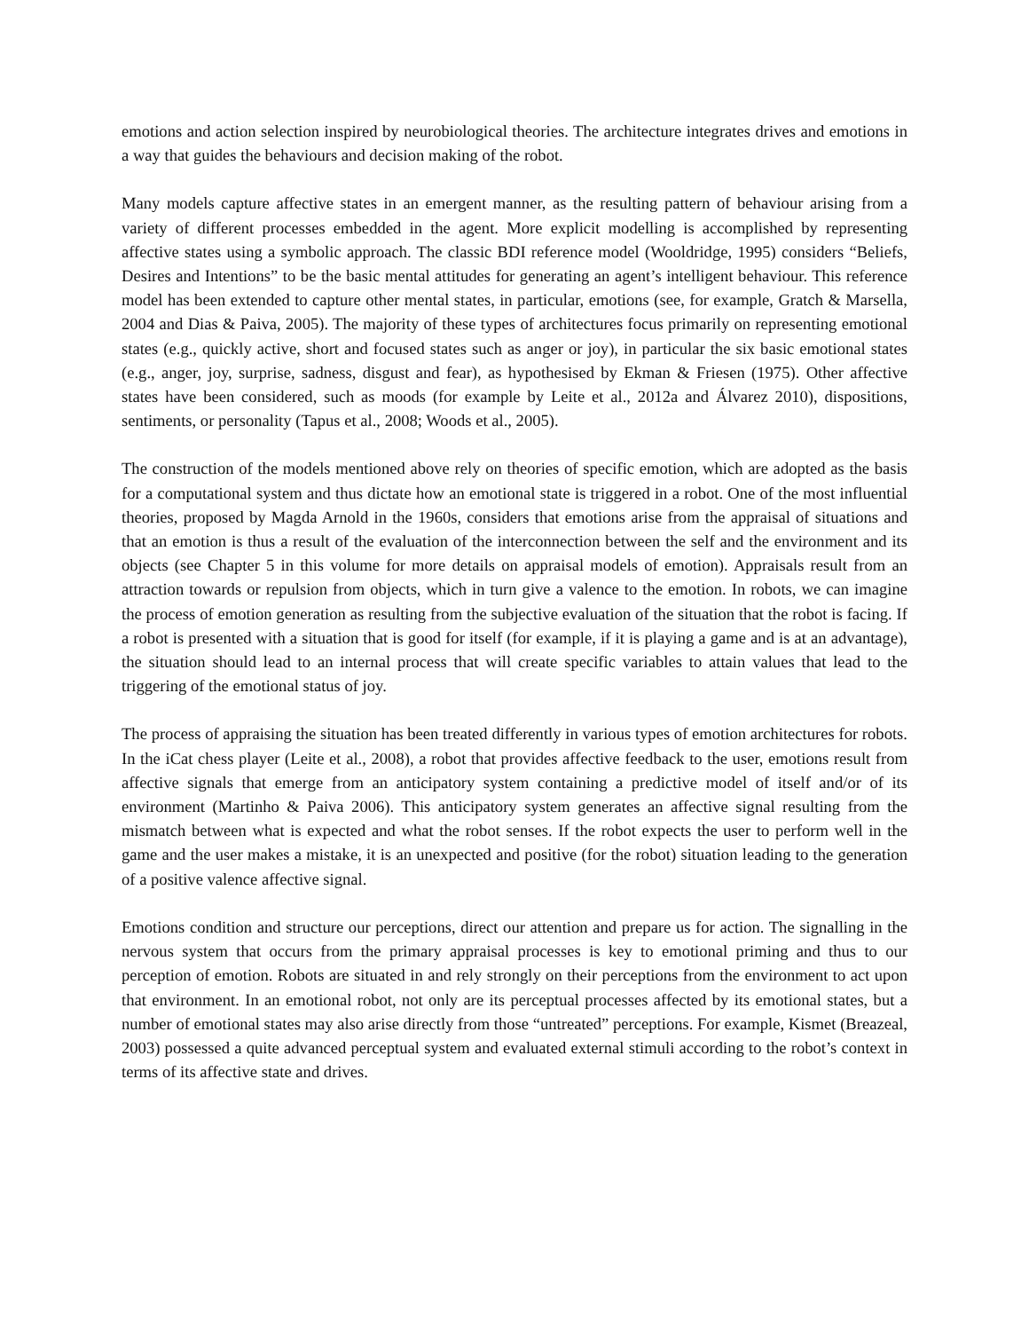emotions and action selection inspired by neurobiological theories. The architecture integrates drives and emotions in a way that guides the behaviours and decision making of the robot.
Many models capture affective states in an emergent manner, as the resulting pattern of behaviour arising from a variety of different processes embedded in the agent. More explicit modelling is accomplished by representing affective states using a symbolic approach. The classic BDI reference model (Wooldridge, 1995) considers “Beliefs, Desires and Intentions” to be the basic mental attitudes for generating an agent’s intelligent behaviour. This reference model has been extended to capture other mental states, in particular, emotions (see, for example, Gratch & Marsella, 2004 and Dias & Paiva, 2005). The majority of these types of architectures focus primarily on representing emotional states (e.g., quickly active, short and focused states such as anger or joy), in particular the six basic emotional states (e.g., anger, joy, surprise, sadness, disgust and fear), as hypothesised by Ekman & Friesen (1975). Other affective states have been considered, such as moods (for example by Leite et al., 2012a and Álvarez 2010), dispositions, sentiments, or personality (Tapus et al., 2008; Woods et al., 2005).
The construction of the models mentioned above rely on theories of specific emotion, which are adopted as the basis for a computational system and thus dictate how an emotional state is triggered in a robot. One of the most influential theories, proposed by Magda Arnold in the 1960s, considers that emotions arise from the appraisal of situations and that an emotion is thus a result of the evaluation of the interconnection between the self and the environment and its objects (see Chapter 5 in this volume for more details on appraisal models of emotion). Appraisals result from an attraction towards or repulsion from objects, which in turn give a valence to the emotion. In robots, we can imagine the process of emotion generation as resulting from the subjective evaluation of the situation that the robot is facing. If a robot is presented with a situation that is good for itself (for example, if it is playing a game and is at an advantage), the situation should lead to an internal process that will create specific variables to attain values that lead to the triggering of the emotional status of joy.
The process of appraising the situation has been treated differently in various types of emotion architectures for robots. In the iCat chess player (Leite et al., 2008), a robot that provides affective feedback to the user, emotions result from affective signals that emerge from an anticipatory system containing a predictive model of itself and/or of its environment (Martinho & Paiva 2006). This anticipatory system generates an affective signal resulting from the mismatch between what is expected and what the robot senses. If the robot expects the user to perform well in the game and the user makes a mistake, it is an unexpected and positive (for the robot) situation leading to the generation of a positive valence affective signal.
Emotions condition and structure our perceptions, direct our attention and prepare us for action. The signalling in the nervous system that occurs from the primary appraisal processes is key to emotional priming and thus to our perception of emotion. Robots are situated in and rely strongly on their perceptions from the environment to act upon that environment. In an emotional robot, not only are its perceptual processes affected by its emotional states, but a number of emotional states may also arise directly from those “untreated” perceptions. For example, Kismet (Breazeal, 2003) possessed a quite advanced perceptual system and evaluated external stimuli according to the robot’s context in terms of its affective state and drives.